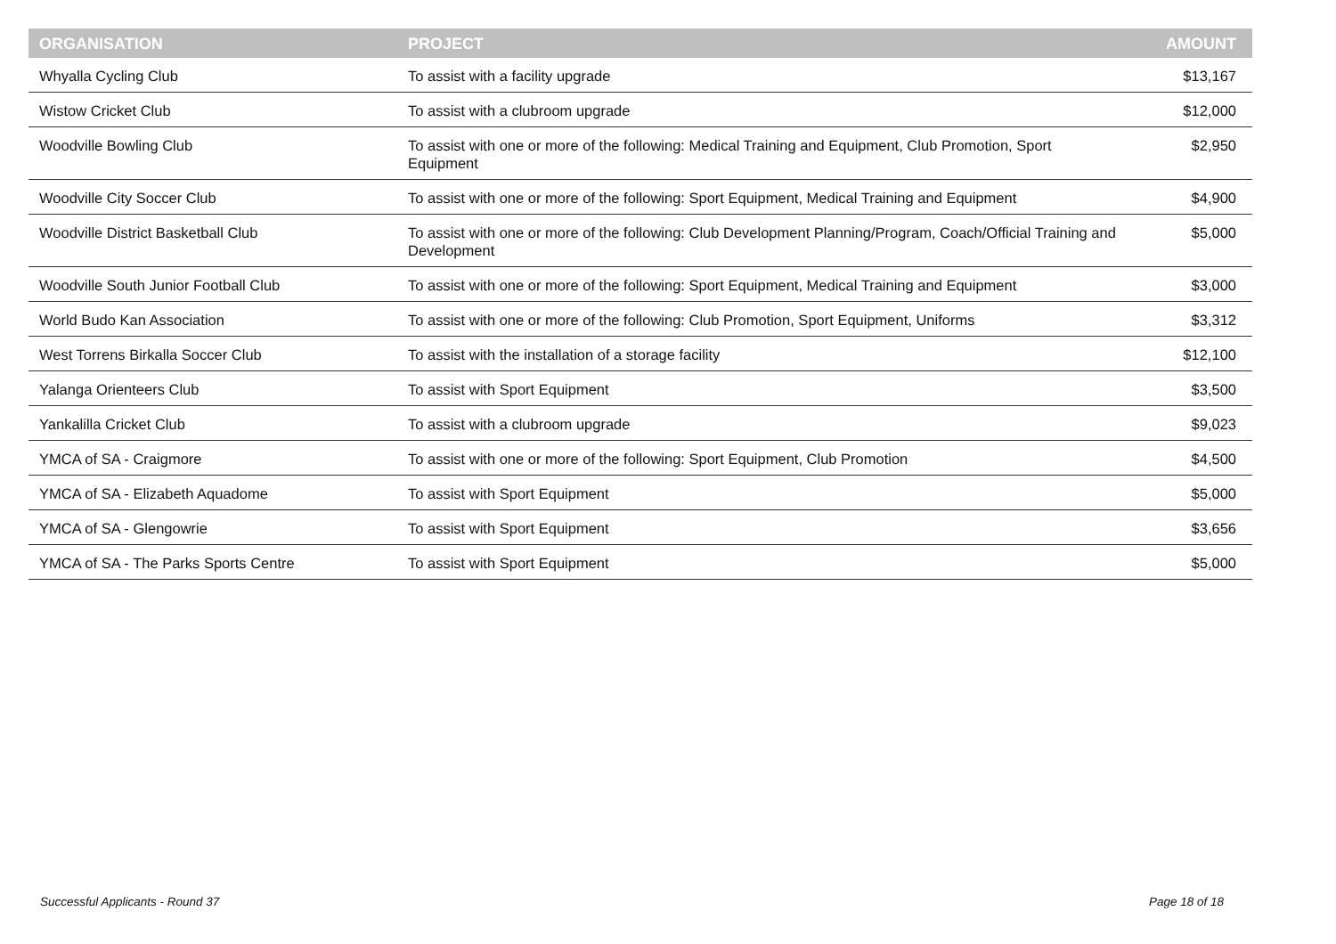| ORGANISATION | PROJECT | AMOUNT |
| --- | --- | --- |
| Whyalla Cycling Club | To assist with a facility upgrade | $13,167 |
| Wistow Cricket Club | To assist with a clubroom upgrade | $12,000 |
| Woodville Bowling Club | To assist with one or more of the following: Medical Training and Equipment, Club Promotion, Sport Equipment | $2,950 |
| Woodville City Soccer Club | To assist with one or more of the following: Sport Equipment, Medical Training and Equipment | $4,900 |
| Woodville District Basketball Club | To assist with one or more of the following: Club Development Planning/Program, Coach/Official Training and Development | $5,000 |
| Woodville South Junior Football Club | To assist with one or more of the following: Sport Equipment, Medical Training and Equipment | $3,000 |
| World Budo Kan Association | To assist with one or more of the following: Club Promotion, Sport Equipment, Uniforms | $3,312 |
| West Torrens Birkalla Soccer Club | To assist with the installation of a storage facility | $12,100 |
| Yalanga Orienteers Club | To assist with Sport Equipment | $3,500 |
| Yankalilla Cricket Club | To assist with a clubroom upgrade | $9,023 |
| YMCA of SA - Craigmore | To assist with one or more of the following: Sport Equipment, Club Promotion | $4,500 |
| YMCA of SA - Elizabeth Aquadome | To assist with Sport Equipment | $5,000 |
| YMCA of SA - Glengowrie | To assist with Sport Equipment | $3,656 |
| YMCA of SA - The Parks Sports Centre | To assist with Sport Equipment | $5,000 |
Successful Applicants - Round 37
Page 18 of 18